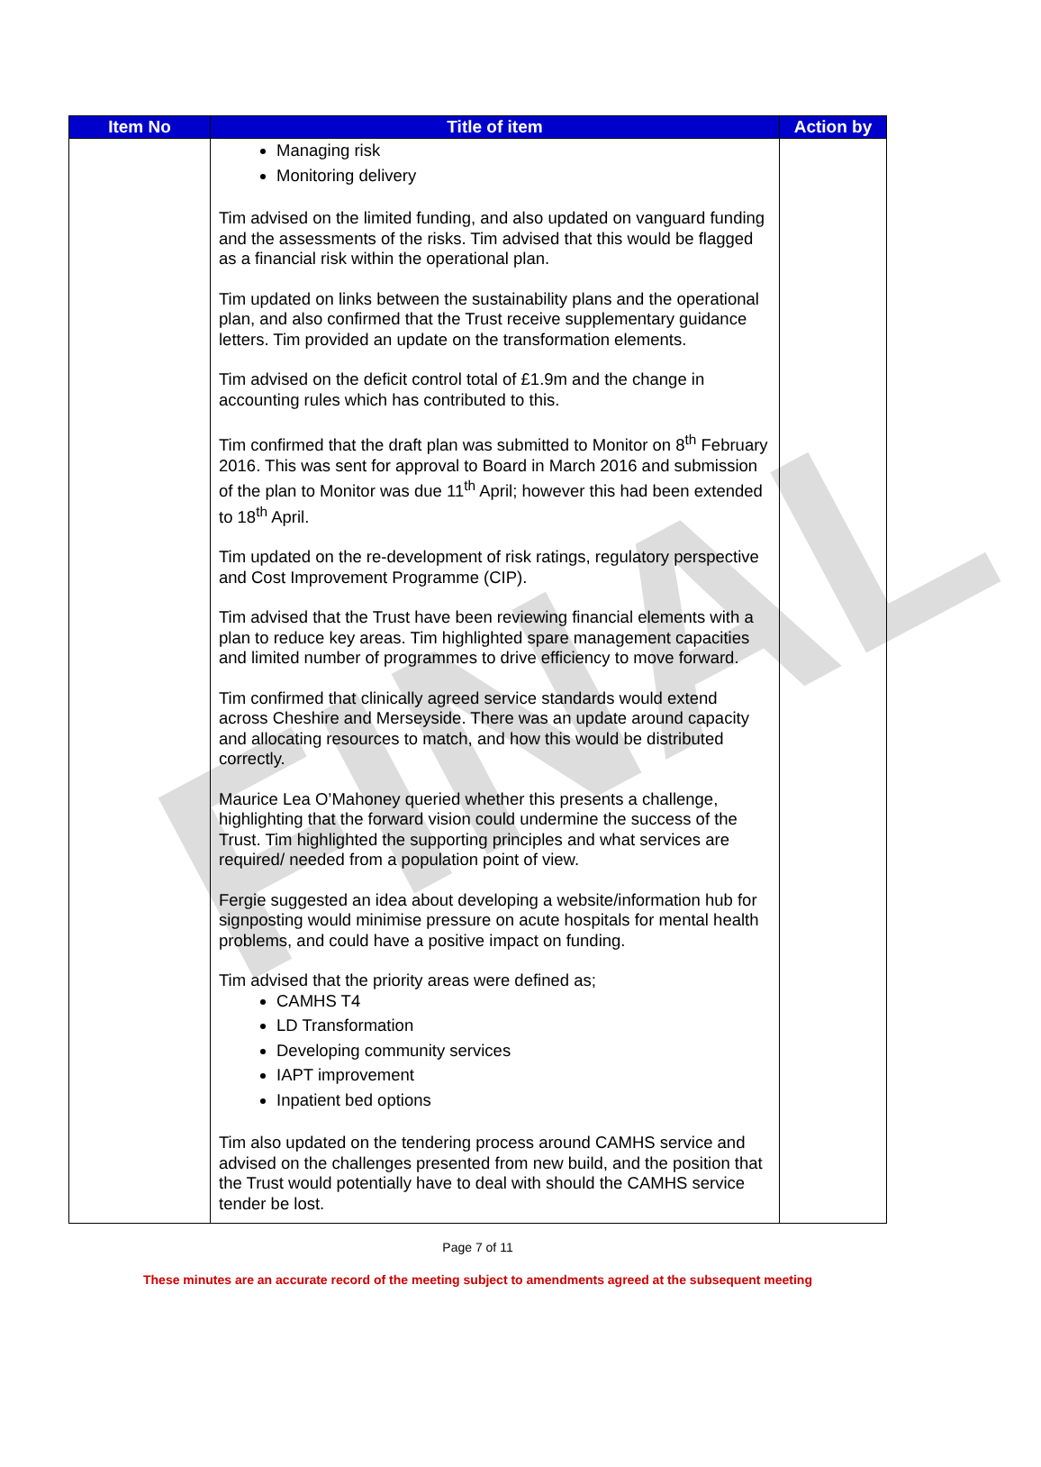FINAL
| Item No | Title of item | Action by |
| --- | --- | --- |
| | Managing risk Monitoring delivery Tim advised on the limited funding, and also updated on vanguard funding and the assessments of the risks. Tim advised that this would be flagged as a financial risk within the operational plan. Tim updated on links between the sustainability plans and the operational plan, and also confirmed that the Trust receive supplementary guidance letters. Tim provided an update on the transformation elements. Tim advised on the deficit control total of £1.9m and the change in accounting rules which has contributed to this. Tim confirmed that the draft plan was submitted to Monitor on 8<sup>th</sup> February 2016. This was sent for approval to Board in March 2016 and submission of the plan to Monitor was due 11<sup>th</sup> April; however this had been extended to 18<sup>th</sup> April. Tim updated on the re-development of risk ratings, regulatory perspective and Cost Improvement Programme (CIP). Tim advised that the Trust have been reviewing financial elements with a plan to reduce key areas. Tim highlighted spare management capacities and limited number of programmes to drive efficiency to move forward. Tim confirmed that clinically agreed service standards would extend across Cheshire and Merseyside. There was an update around capacity and allocating resources to match, and how this would be distributed correctly. Maurice Lea O’Mahoney queried whether this presents a challenge, highlighting that the forward vision could undermine the success of the Trust. Tim highlighted the supporting principles and what services are required/ needed from a population point of view. Fergie suggested an idea about developing a website/information hub for signposting would minimise pressure on acute hospitals for mental health problems, and could have a positive impact on funding. Tim advised that the priority areas were defined as; CAMHS T4 LD Transformation Developing community services IAPT improvement Inpatient bed options Tim also updated on the tendering process around CAMHS service and advised on the challenges presented from new build, and the position that the Trust would potentially have to deal with should the CAMHS service tender be lost. | |
Page 7 of 11
These minutes are an accurate record of the meeting subject to amendments agreed at the subsequent meeting